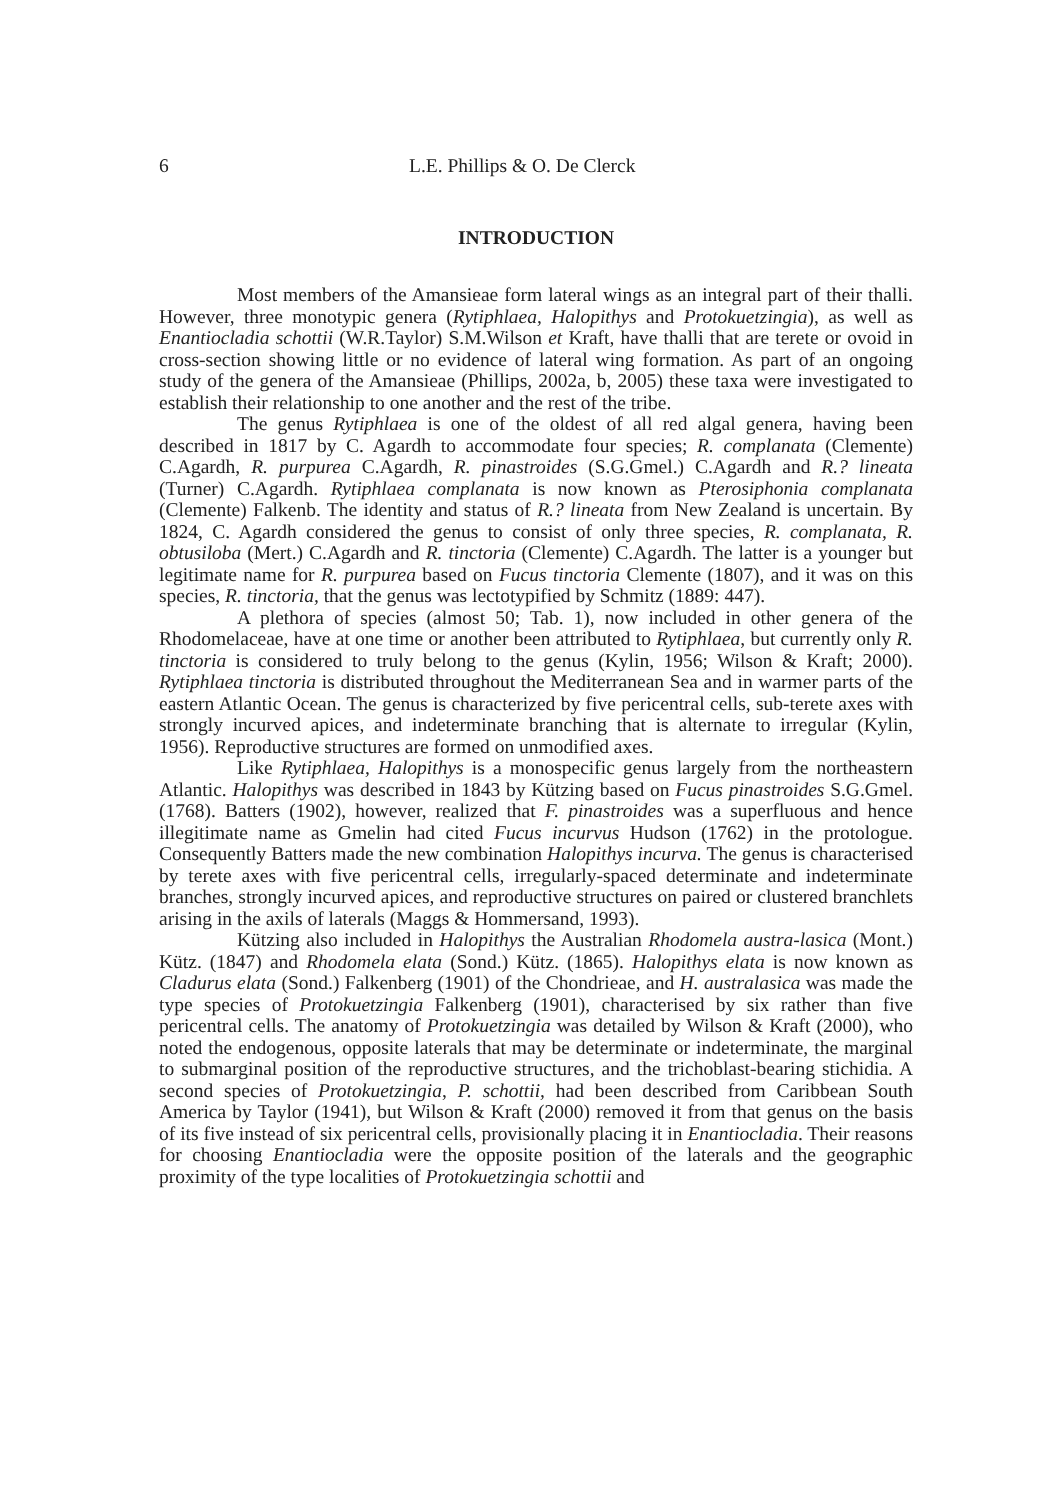6 L.E. Phillips & O. De Clerck
INTRODUCTION
Most members of the Amansieae form lateral wings as an integral part of their thalli. However, three monotypic genera (Rytiphlaea, Halopithys and Protokuetzingia), as well as Enantiocladia schottii (W.R.Taylor) S.M.Wilson et Kraft, have thalli that are terete or ovoid in cross-section showing little or no evidence of lateral wing formation. As part of an ongoing study of the genera of the Amansieae (Phillips, 2002a, b, 2005) these taxa were investigated to establish their relationship to one another and the rest of the tribe.
The genus Rytiphlaea is one of the oldest of all red algal genera, having been described in 1817 by C. Agardh to accommodate four species; R. complanata (Clemente) C.Agardh, R. purpurea C.Agardh, R. pinastroides (S.G.Gmel.) C.Agardh and R.? lineata (Turner) C.Agardh. Rytiphlaea complanata is now known as Pterosiphonia complanata (Clemente) Falkenb. The identity and status of R.? lineata from New Zealand is uncertain. By 1824, C. Agardh considered the genus to consist of only three species, R. complanata, R. obtusiloba (Mert.) C.Agardh and R. tinctoria (Clemente) C.Agardh. The latter is a younger but legitimate name for R. purpurea based on Fucus tinctoria Clemente (1807), and it was on this species, R. tinctoria, that the genus was lectotypified by Schmitz (1889: 447).
A plethora of species (almost 50; Tab. 1), now included in other genera of the Rhodomelaceae, have at one time or another been attributed to Rytiphlaea, but currently only R. tinctoria is considered to truly belong to the genus (Kylin, 1956; Wilson & Kraft; 2000). Rytiphlaea tinctoria is distributed throughout the Mediterranean Sea and in warmer parts of the eastern Atlantic Ocean. The genus is characterized by five pericentral cells, sub-terete axes with strongly incurved apices, and indeterminate branching that is alternate to irregular (Kylin, 1956). Reproductive structures are formed on unmodified axes.
Like Rytiphlaea, Halopithys is a monospecific genus largely from the northeastern Atlantic. Halopithys was described in 1843 by Kützing based on Fucus pinastroides S.G.Gmel. (1768). Batters (1902), however, realized that F. pinastroides was a superfluous and hence illegitimate name as Gmelin had cited Fucus incurvus Hudson (1762) in the protologue. Consequently Batters made the new combination Halopithys incurva. The genus is characterised by terete axes with five pericentral cells, irregularly-spaced determinate and indeterminate branches, strongly incurved apices, and reproductive structures on paired or clustered branchlets arising in the axils of laterals (Maggs & Hommersand, 1993).
Kützing also included in Halopithys the Australian Rhodomela austra-lasica (Mont.) Kütz. (1847) and Rhodomela elata (Sond.) Kütz. (1865). Halopithys elata is now known as Cladurus elata (Sond.) Falkenberg (1901) of the Chondrieae, and H. australasica was made the type species of Protokuetzingia Falkenberg (1901), characterised by six rather than five pericentral cells. The anatomy of Protokuetzingia was detailed by Wilson & Kraft (2000), who noted the endogenous, opposite laterals that may be determinate or indeterminate, the marginal to submarginal position of the reproductive structures, and the trichoblast-bearing stichidia. A second species of Protokuetzingia, P. schottii, had been described from Caribbean South America by Taylor (1941), but Wilson & Kraft (2000) removed it from that genus on the basis of its five instead of six pericentral cells, provisionally placing it in Enantiocladia. Their reasons for choosing Enantiocladia were the opposite position of the laterals and the geographic proximity of the type localities of Protokuetzingia schottii and